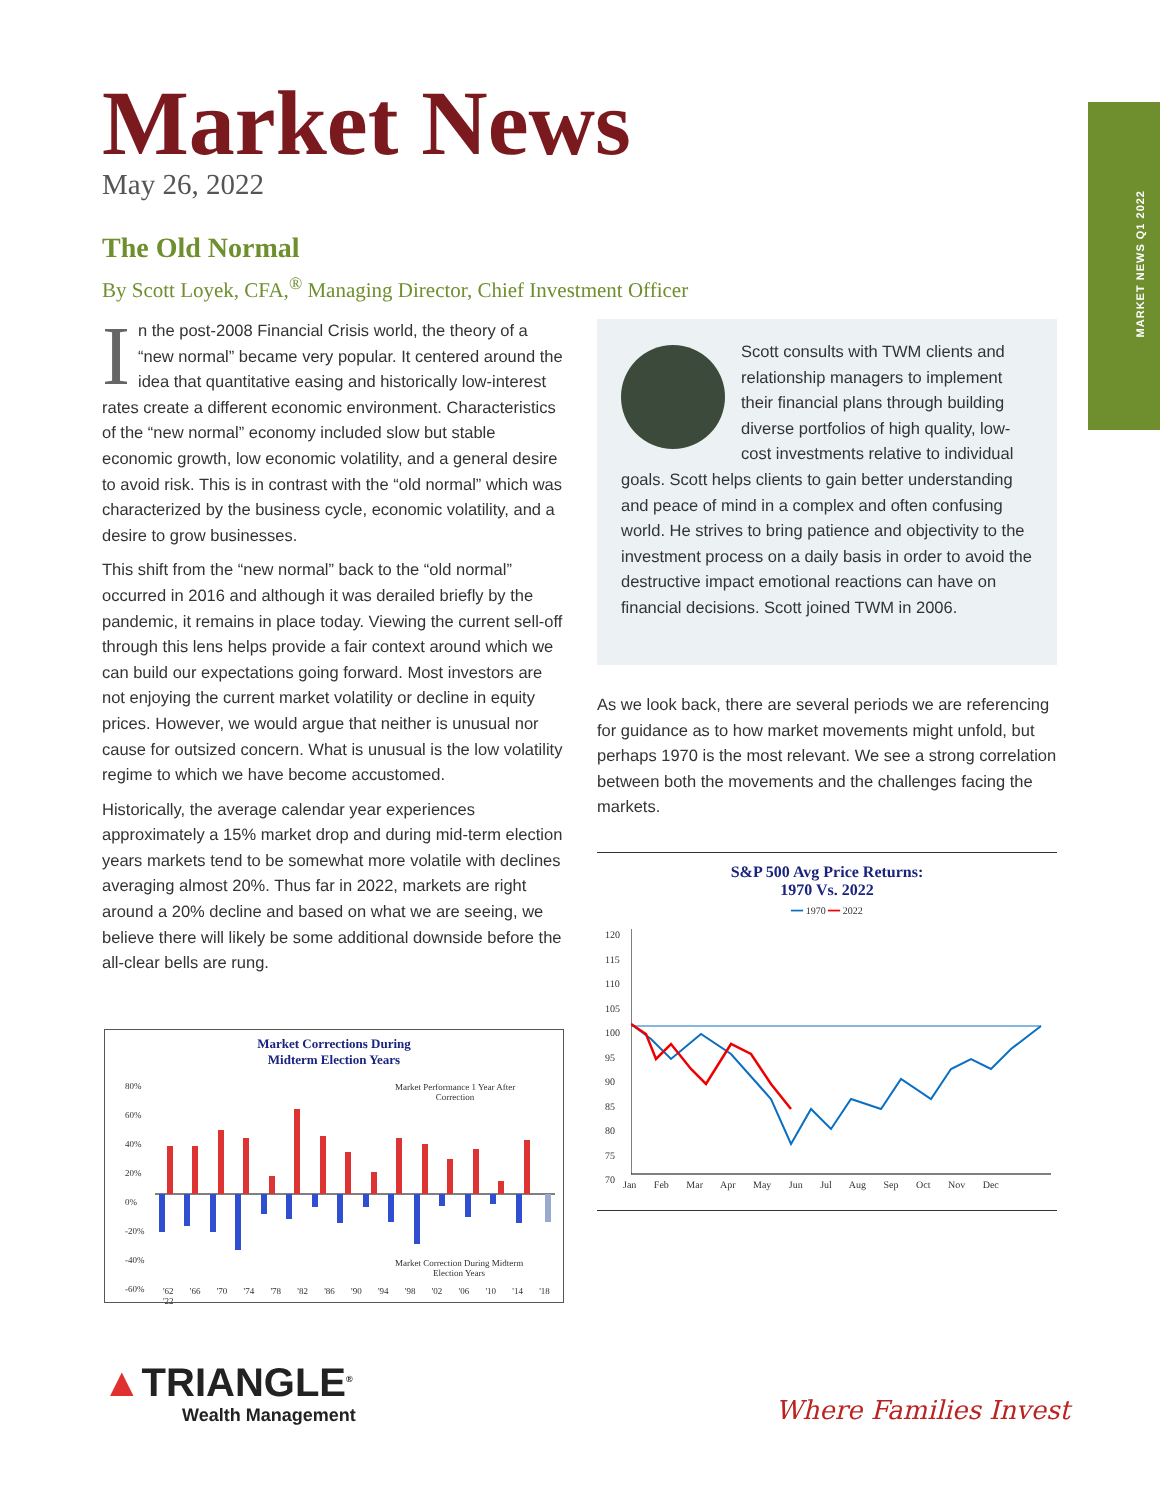MARKET NEWS Q1 2022
Market News
May 26, 2022
The Old Normal
By Scott Loyek, CFA,<sup>®</sup> Managing Director, Chief Investment Officer
In the post-2008 Financial Crisis world, the theory of a “new normal” became very popular. It centered around the idea that quantitative easing and historically low-interest rates create a different economic environment. Characteristics of the “new normal” economy included slow but stable economic growth, low economic volatility, and a general desire to avoid risk. This is in contrast with the “old normal” which was characterized by the business cycle, economic volatility, and a desire to grow businesses.
This shift from the “new normal” back to the “old normal” occurred in 2016 and although it was derailed briefly by the pandemic, it remains in place today. Viewing the current sell-off through this lens helps provide a fair context around which we can build our expectations going forward. Most investors are not enjoying the current market volatility or decline in equity prices. However, we would argue that neither is unusual nor cause for outsized concern. What is unusual is the low volatility regime to which we have become accustomed.
Historically, the average calendar year experiences approximately a 15% market drop and during mid-term election years markets tend to be somewhat more volatile with declines averaging almost 20%. Thus far in 2022, markets are right around a 20% decline and based on what we are seeing, we believe there will likely be some additional downside before the all-clear bells are rung.
Scott consults with TWM clients and relationship managers to implement their financial plans through building diverse portfolios of high quality, low-cost investments relative to individual goals. Scott helps clients to gain better understanding and peace of mind in a complex and often confusing world. He strives to bring patience and objectivity to the investment process on a daily basis in order to avoid the destructive impact emotional reactions can have on financial decisions. Scott joined TWM in 2006.
As we look back, there are several periods we are referencing for guidance as to how market movements might unfold, but perhaps 1970 is the most relevant. We see a strong correlation between both the movements and the challenges facing the markets.
Market Corrections During
Midterm Election Years
Market Performance 1 Year After
Correction
Market Correction During Midterm
Election Years
80%
60%
40%
20%
0%
-20%
-40%
-60%
'62 '66 '70 '74 '78 '82 '86 '90 '94 '98 '02 '06 '10 '14 '18 '22
S&P 500 Avg Price Returns:
1970 Vs. 2022
━━ 1970 ━━ 2022
120
115
110
105
100
95
90
85
80
75
70
Jan Feb Mar Apr May Jun Jul Aug Sep Oct Nov Dec
▲TRIANGLE<sup>®</sup>
Wealth Management
Where Families Invest